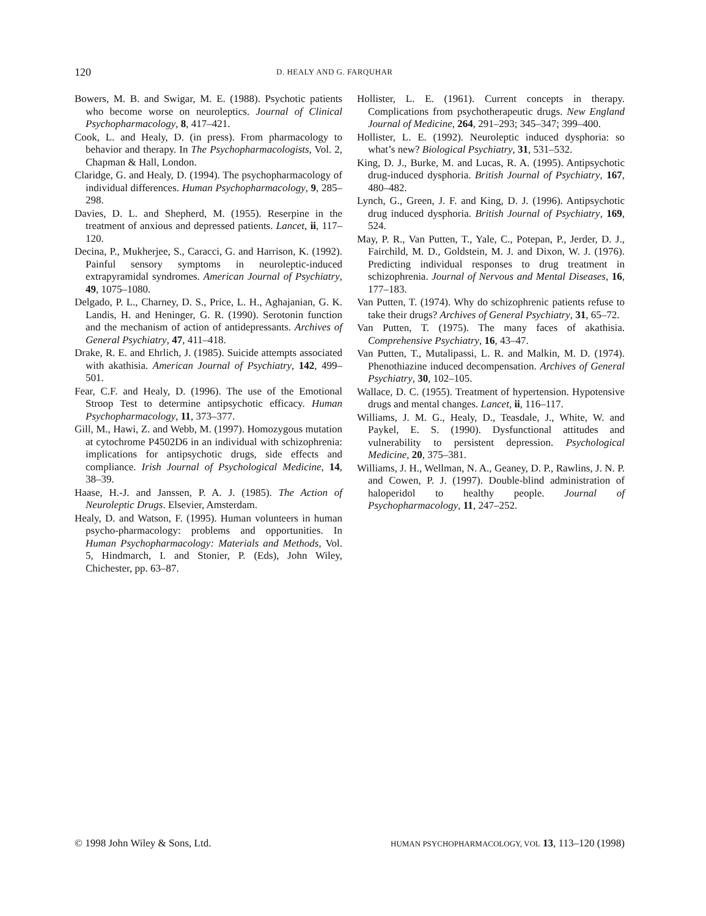120 D. HEALY AND G. FARQUHAR
Bowers, M. B. and Swigar, M. E. (1988). Psychotic patients who become worse on neuroleptics. Journal of Clinical Psychopharmacology, 8, 417–421.
Cook, L. and Healy, D. (in press). From pharmacology to behavior and therapy. In The Psychopharmacologists, Vol. 2, Chapman & Hall, London.
Claridge, G. and Healy, D. (1994). The psychopharmacology of individual differences. Human Psychopharmacology, 9, 285–298.
Davies, D. L. and Shepherd, M. (1955). Reserpine in the treatment of anxious and depressed patients. Lancet, ii, 117–120.
Decina, P., Mukherjee, S., Caracci, G. and Harrison, K. (1992). Painful sensory symptoms in neuroleptic-induced extrapyramidal syndromes. American Journal of Psychiatry, 49, 1075–1080.
Delgado, P. L., Charney, D. S., Price, L. H., Aghajanian, G. K. Landis, H. and Heninger, G. R. (1990). Serotonin function and the mechanism of action of antidepressants. Archives of General Psychiatry, 47, 411–418.
Drake, R. E. and Ehrlich, J. (1985). Suicide attempts associated with akathisia. American Journal of Psychiatry, 142, 499–501.
Fear, C.F. and Healy, D. (1996). The use of the Emotional Stroop Test to determine antipsychotic efficacy. Human Psychopharmacology, 11, 373–377.
Gill, M., Hawi, Z. and Webb, M. (1997). Homozygous mutation at cytochrome P4502D6 in an individual with schizophrenia: implications for antipsychotic drugs, side effects and compliance. Irish Journal of Psychological Medicine, 14, 38–39.
Haase, H.-J. and Janssen, P. A. J. (1985). The Action of Neuroleptic Drugs. Elsevier, Amsterdam.
Healy, D. and Watson, F. (1995). Human volunteers in human psycho-pharmacology: problems and opportunities. In Human Psychopharmacology: Materials and Methods, Vol. 5, Hindmarch, I. and Stonier, P. (Eds), John Wiley, Chichester, pp. 63–87.
Hollister, L. E. (1961). Current concepts in therapy. Complications from psychotherapeutic drugs. New England Journal of Medicine, 264, 291–293; 345–347; 399–400.
Hollister, L. E. (1992). Neuroleptic induced dysphoria: so what’s new? Biological Psychiatry, 31, 531–532.
King, D. J., Burke, M. and Lucas, R. A. (1995). Antipsychotic drug-induced dysphoria. British Journal of Psychiatry, 167, 480–482.
Lynch, G., Green, J. F. and King, D. J. (1996). Antipsychotic drug induced dysphoria. British Journal of Psychiatry, 169, 524.
May, P. R., Van Putten, T., Yale, C., Potepan, P., Jerder, D. J., Fairchild, M. D., Goldstein, M. J. and Dixon, W. J. (1976). Predicting individual responses to drug treatment in schizophrenia. Journal of Nervous and Mental Diseases, 16, 177–183.
Van Putten, T. (1974). Why do schizophrenic patients refuse to take their drugs? Archives of General Psychiatry, 31, 65–72.
Van Putten, T. (1975). The many faces of akathisia. Comprehensive Psychiatry, 16, 43–47.
Van Putten, T., Mutalipassi, L. R. and Malkin, M. D. (1974). Phenothiazine induced decompensation. Archives of General Psychiatry, 30, 102–105.
Wallace, D. C. (1955). Treatment of hypertension. Hypotensive drugs and mental changes. Lancet, ii, 116–117.
Williams, J. M. G., Healy, D., Teasdale, J., White, W. and Paykel, E. S. (1990). Dysfunctional attitudes and vulnerability to persistent depression. Psychological Medicine, 20, 375–381.
Williams, J. H., Wellman, N. A., Geaney, D. P., Rawlins, J. N. P. and Cowen, P. J. (1997). Double-blind administration of haloperidol to healthy people. Journal of Psychopharmacology, 11, 247–252.
© 1998 John Wiley & Sons, Ltd. HUMAN PSYCHOPHARMACOLOGY, VOL 13, 113–120 (1998)